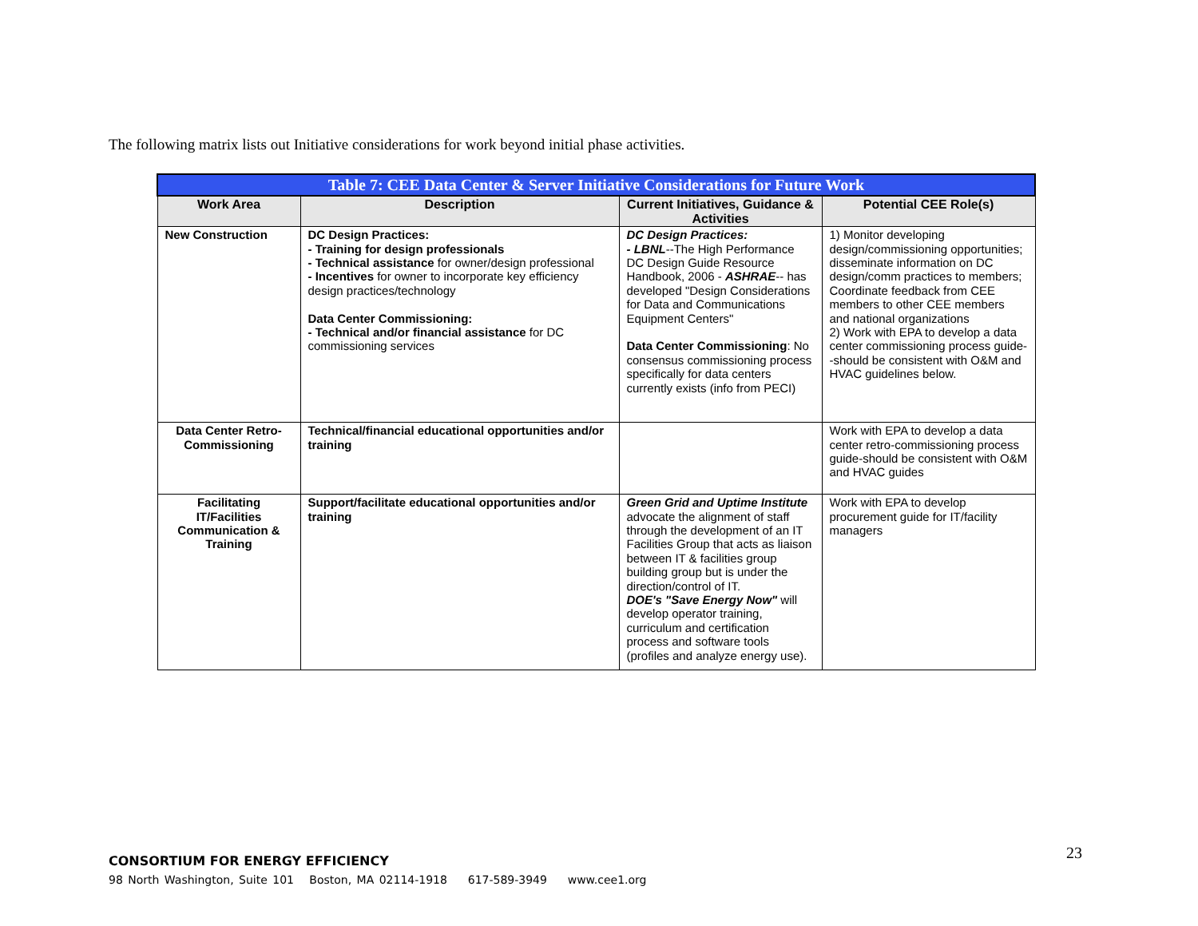The following matrix lists out Initiative considerations for work beyond initial phase activities.
| Table 7: CEE Data Center & Server Initiative Considerations for Future Work | | | |
| --- | --- | --- | --- |
| Work Area | Description | Current Initiatives, Guidance & Activities | Potential CEE Role(s) |
| New Construction | DC Design Practices: - Training for design professionals - Technical assistance for owner/design professional - Incentives for owner to incorporate key efficiency design practices/technology Data Center Commissioning: - Technical and/or financial assistance for DC commissioning services | DC Design Practices: - LBNL --The High Performance DC Design Guide Resource Handbook, 2006 - ASHRAE -- has developed "Design Considerations for Data and Communications Equipment Centers" Data Center Commissioning : No consensus commissioning process specifically for data centers currently exists (info from PECI) | 1) Monitor developing design/commissioning opportunities; disseminate information on DC design/comm practices to members; Coordinate feedback from CEE members to other CEE members and national organizations 2) Work with EPA to develop a data center commissioning process guide--should be consistent with O&M and HVAC guidelines below. |
| Data Center Retro-Commissioning | Technical/financial educational opportunities and/or training | | Work with EPA to develop a data center retro-commissioning process guide-should be consistent with O&M and HVAC guides |
| Facilitating IT/Facilities Communication & Training | Support/facilitate educational opportunities and/or training | Green Grid and Uptime Institute advocate the alignment of staff through the development of an IT Facilities Group that acts as liaison between IT & facilities group building group but is under the direction/control of IT. DOE's "Save Energy Now" will develop operator training, curriculum and certification process and software tools (profiles and analyze energy use). | Work with EPA to develop procurement guide for IT/facility managers |
23
CONSORTIUM FOR ENERGY EFFICIENCY
98 North Washington, Suite 101 Boston, MA 02114-1918 617-589-3949 www.cee1.org